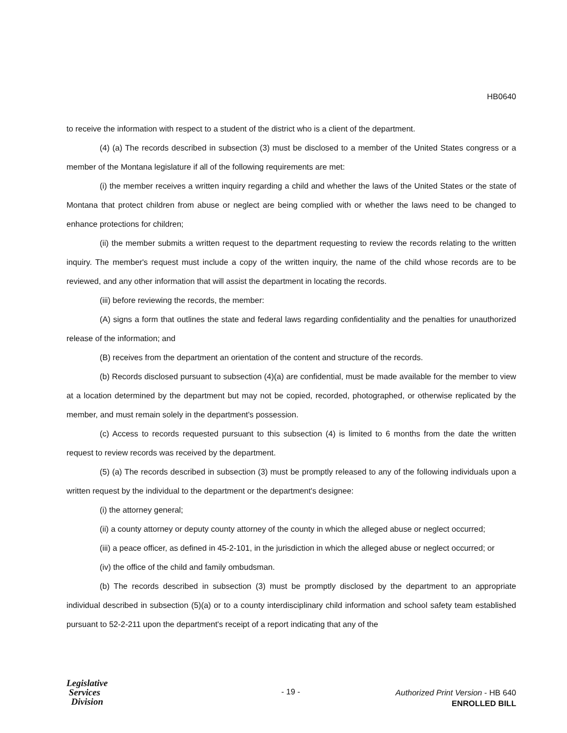HB0640
to receive the information with respect to a student of the district who is a client of the department.
(4) (a) The records described in subsection (3) must be disclosed to a member of the United States congress or a member of the Montana legislature if all of the following requirements are met:
(i) the member receives a written inquiry regarding a child and whether the laws of the United States or the state of Montana that protect children from abuse or neglect are being complied with or whether the laws need to be changed to enhance protections for children;
(ii) the member submits a written request to the department requesting to review the records relating to the written inquiry. The member's request must include a copy of the written inquiry, the name of the child whose records are to be reviewed, and any other information that will assist the department in locating the records.
(iii) before reviewing the records, the member:
(A) signs a form that outlines the state and federal laws regarding confidentiality and the penalties for unauthorized release of the information; and
(B) receives from the department an orientation of the content and structure of the records.
(b) Records disclosed pursuant to subsection (4)(a) are confidential, must be made available for the member to view at a location determined by the department but may not be copied, recorded, photographed, or otherwise replicated by the member, and must remain solely in the department's possession.
(c) Access to records requested pursuant to this subsection (4) is limited to 6 months from the date the written request to review records was received by the department.
(5) (a) The records described in subsection (3) must be promptly released to any of the following individuals upon a written request by the individual to the department or the department's designee:
(i) the attorney general;
(ii) a county attorney or deputy county attorney of the county in which the alleged abuse or neglect occurred;
(iii) a peace officer, as defined in 45-2-101, in the jurisdiction in which the alleged abuse or neglect occurred; or
(iv) the office of the child and family ombudsman.
(b) The records described in subsection (3) must be promptly disclosed by the department to an appropriate individual described in subsection (5)(a) or to a county interdisciplinary child information and school safety team established pursuant to 52-2-211 upon the department's receipt of a report indicating that any of the
Legislative
Services
Division
- 19 -
Authorized Print Version - HB 640
ENROLLED BILL